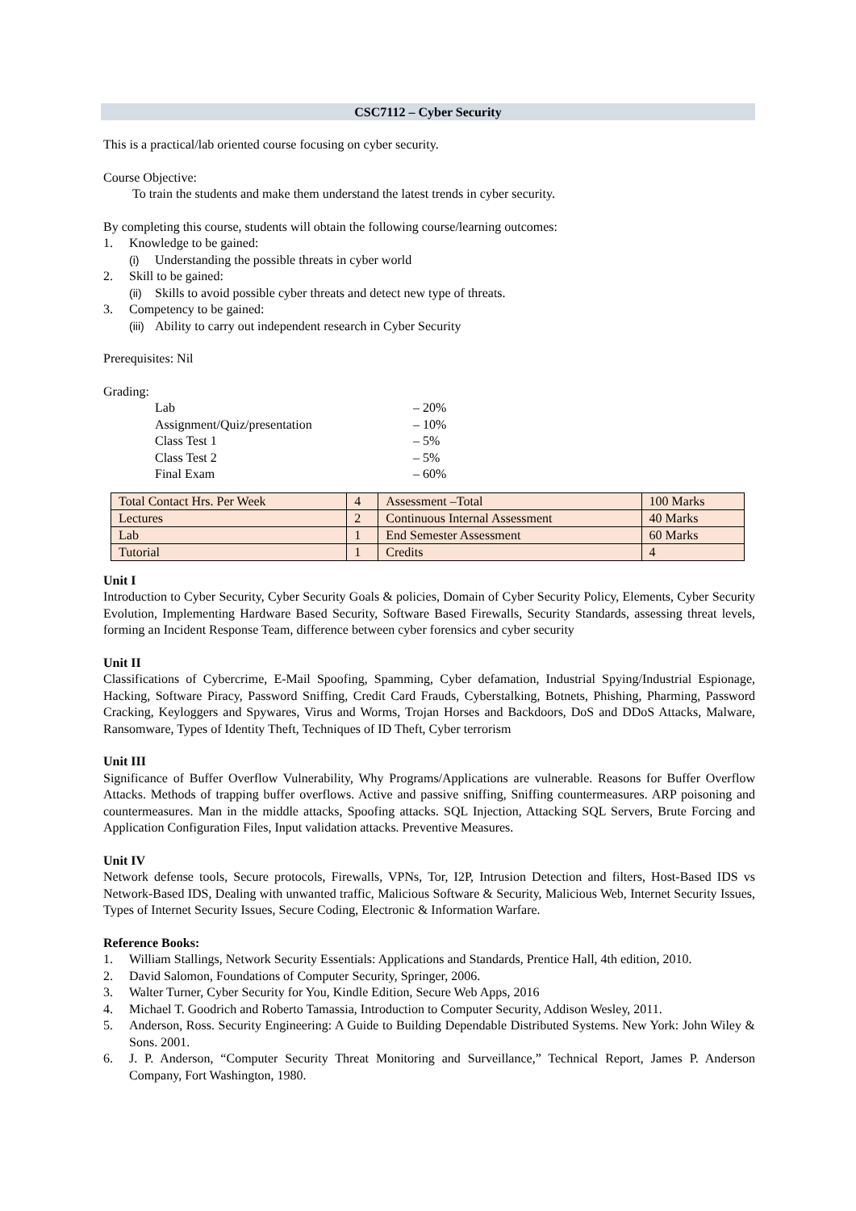CSC7112 – Cyber Security
This is a practical/lab oriented course focusing on cyber security.
Course Objective:
To train the students and make them understand the latest trends in cyber security.
By completing this course, students will obtain the following course/learning outcomes:
1. Knowledge to be gained:
(i) Understanding the possible threats in cyber world
2. Skill to be gained:
(ii) Skills to avoid possible cyber threats and detect new type of threats.
3. Competency to be gained:
(iii) Ability to carry out independent research in Cyber Security
Prerequisites: Nil
Grading:
Lab – 20%
Assignment/Quiz/presentation – 10%
Class Test 1 – 5%
Class Test 2 – 5%
Final Exam – 60%
| Total Contact Hrs. Per Week | 4 | Assessment –Total | 100 Marks |
| Lectures | 2 | Continuous Internal Assessment | 40 Marks |
| Lab | 1 | End Semester Assessment | 60 Marks |
| Tutorial | 1 | Credits | 4 |
Unit I
Introduction to Cyber Security, Cyber Security Goals & policies, Domain of Cyber Security Policy, Elements, Cyber Security Evolution, Implementing Hardware Based Security, Software Based Firewalls, Security Standards, assessing threat levels, forming an Incident Response Team, difference between cyber forensics and cyber security
Unit II
Classifications of Cybercrime, E-Mail Spoofing, Spamming, Cyber defamation, Industrial Spying/Industrial Espionage, Hacking, Software Piracy, Password Sniffing, Credit Card Frauds, Cyberstalking, Botnets, Phishing, Pharming, Password Cracking, Keyloggers and Spywares, Virus and Worms, Trojan Horses and Backdoors, DoS and DDoS Attacks, Malware, Ransomware, Types of Identity Theft, Techniques of ID Theft, Cyber terrorism
Unit III
Significance of Buffer Overflow Vulnerability, Why Programs/Applications are vulnerable. Reasons for Buffer Overflow Attacks. Methods of trapping buffer overflows. Active and passive sniffing, Sniffing countermeasures. ARP poisoning and countermeasures. Man in the middle attacks, Spoofing attacks. SQL Injection, Attacking SQL Servers, Brute Forcing and Application Configuration Files, Input validation attacks. Preventive Measures.
Unit IV
Network defense tools, Secure protocols, Firewalls, VPNs, Tor, I2P, Intrusion Detection and filters, Host-Based IDS vs Network-Based IDS, Dealing with unwanted traffic, Malicious Software & Security, Malicious Web, Internet Security Issues, Types of Internet Security Issues, Secure Coding, Electronic & Information Warfare.
Reference Books:
1. William Stallings, Network Security Essentials: Applications and Standards, Prentice Hall, 4th edition, 2010.
2. David Salomon, Foundations of Computer Security, Springer, 2006.
3. Walter Turner, Cyber Security for You, Kindle Edition, Secure Web Apps, 2016
4. Michael T. Goodrich and Roberto Tamassia, Introduction to Computer Security, Addison Wesley, 2011.
5. Anderson, Ross. Security Engineering: A Guide to Building Dependable Distributed Systems. New York: John Wiley & Sons. 2001.
6. J. P. Anderson, “Computer Security Threat Monitoring and Surveillance,” Technical Report, James P. Anderson Company, Fort Washington, 1980.